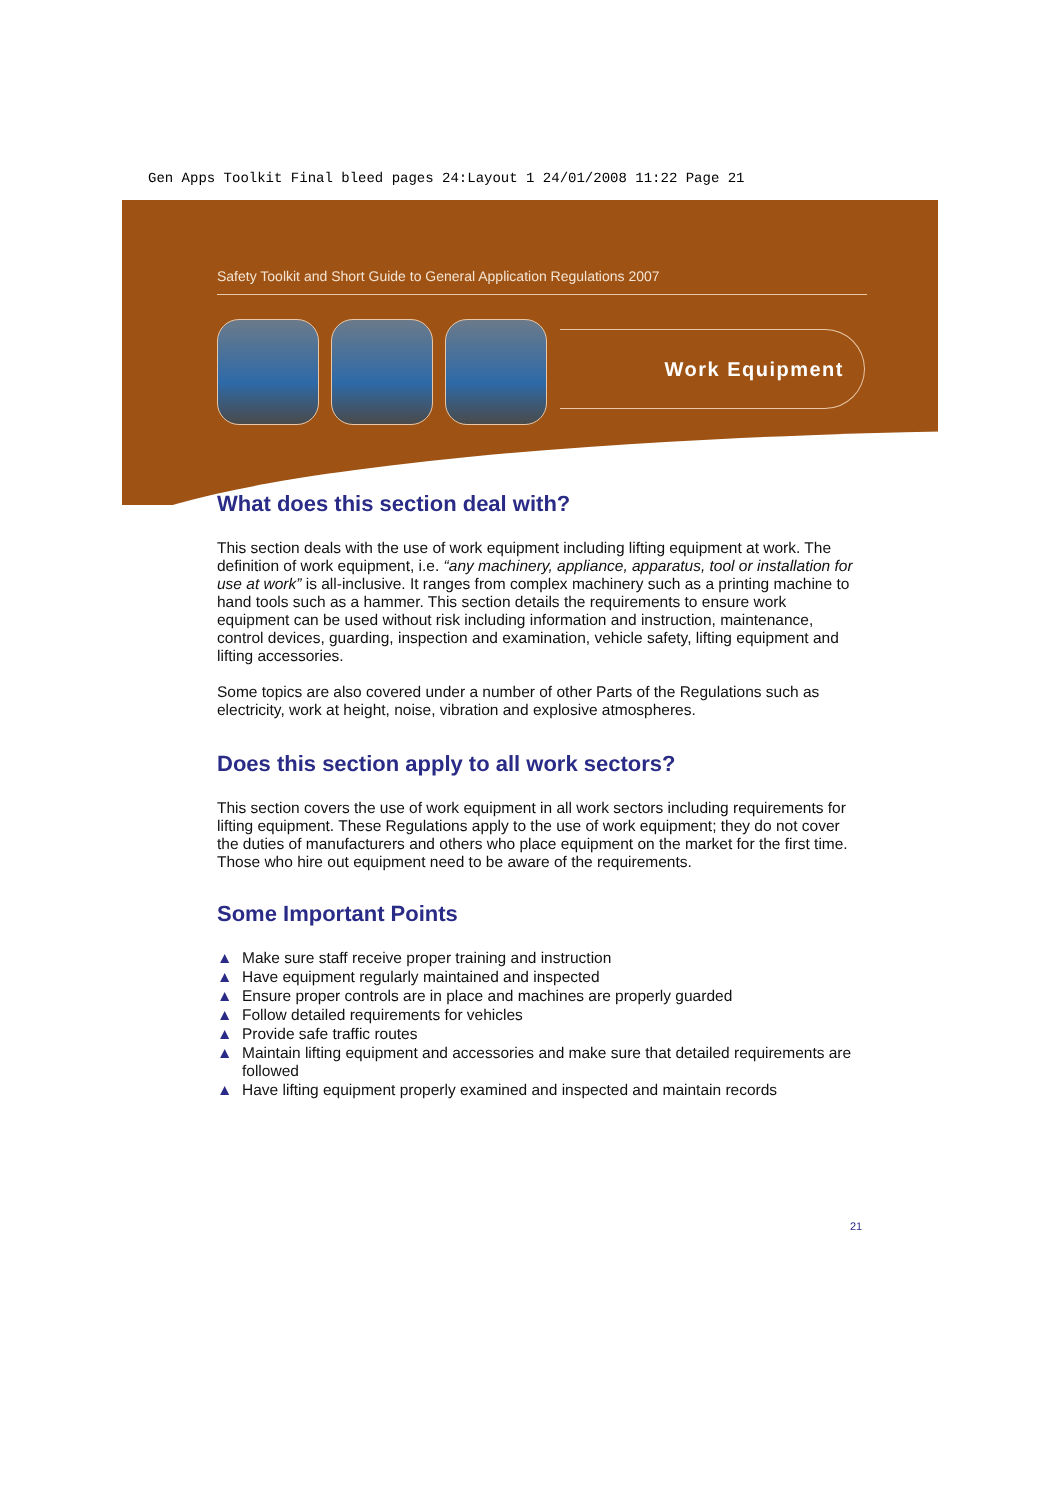Gen Apps Toolkit Final bleed pages 24:Layout 1 24/01/2008 11:22 Page 21
Safety Toolkit and Short Guide to General Application Regulations 2007
Work Equipment
What does this section deal with?
This section deals with the use of work equipment including lifting equipment at work. The definition of work equipment, i.e. “any machinery, appliance, apparatus, tool or installation for use at work” is all-inclusive. It ranges from complex machinery such as a printing machine to hand tools such as a hammer. This section details the requirements to ensure work equipment can be used without risk including information and instruction, maintenance, control devices, guarding, inspection and examination, vehicle safety, lifting equipment and lifting accessories.
Some topics are also covered under a number of other Parts of the Regulations such as electricity, work at height, noise, vibration and explosive atmospheres.
Does this section apply to all work sectors?
This section covers the use of work equipment in all work sectors including requirements for lifting equipment. These Regulations apply to the use of work equipment; they do not cover the duties of manufacturers and others who place equipment on the market for the first time. Those who hire out equipment need to be aware of the requirements.
Some Important Points
▲ Make sure staff receive proper training and instruction
▲ Have equipment regularly maintained and inspected
▲ Ensure proper controls are in place and machines are properly guarded
▲ Follow detailed requirements for vehicles
▲ Provide safe traffic routes
▲ Maintain lifting equipment and accessories and make sure that detailed requirements are followed
▲ Have lifting equipment properly examined and inspected and maintain records
21